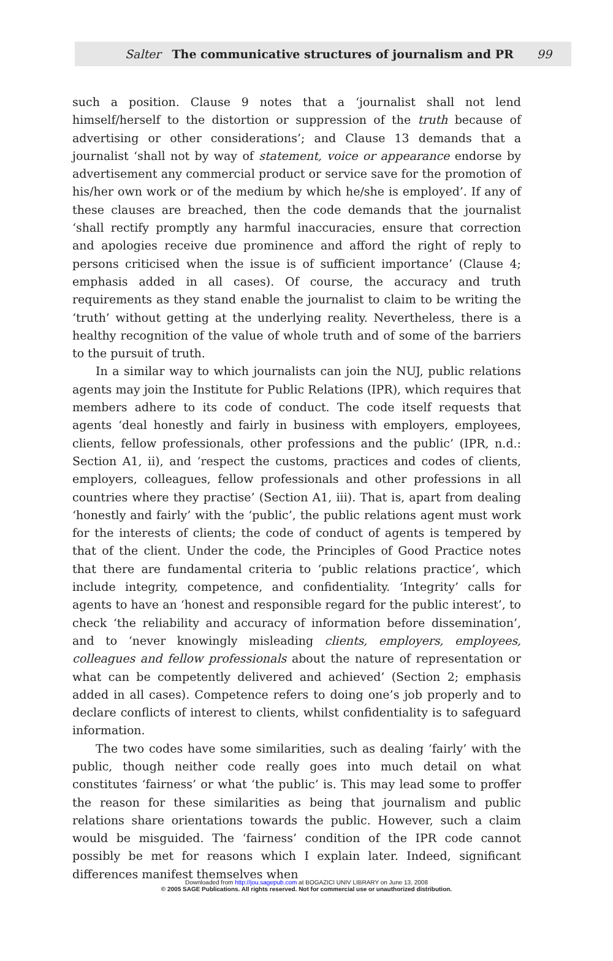Salter The communicative structures of journalism and PR 99
such a position. Clause 9 notes that a ‘journalist shall not lend himself/herself to the distortion or suppression of the truth because of advertising or other considerations’; and Clause 13 demands that a journalist ‘shall not by way of statement, voice or appearance endorse by advertisement any commercial product or service save for the promotion of his/her own work or of the medium by which he/she is employed’. If any of these clauses are breached, then the code demands that the journalist ‘shall rectify promptly any harmful inaccuracies, ensure that correction and apologies receive due prominence and afford the right of reply to persons criticised when the issue is of sufficient importance’ (Clause 4; emphasis added in all cases). Of course, the accuracy and truth requirements as they stand enable the journalist to claim to be writing the ‘truth’ without getting at the underlying reality. Nevertheless, there is a healthy recognition of the value of whole truth and of some of the barriers to the pursuit of truth.
In a similar way to which journalists can join the NUJ, public relations agents may join the Institute for Public Relations (IPR), which requires that members adhere to its code of conduct. The code itself requests that agents ‘deal honestly and fairly in business with employers, employees, clients, fellow professionals, other professions and the public’ (IPR, n.d.: Section A1, ii), and ‘respect the customs, practices and codes of clients, employers, colleagues, fellow professionals and other professions in all countries where they practise’ (Section A1, iii). That is, apart from dealing ‘honestly and fairly’ with the ‘public’, the public relations agent must work for the interests of clients; the code of conduct of agents is tempered by that of the client. Under the code, the Principles of Good Practice notes that there are fundamental criteria to ‘public relations practice’, which include integrity, competence, and confidentiality. ‘Integrity’ calls for agents to have an ‘honest and responsible regard for the public interest’, to check ‘the reliability and accuracy of information before dissemination’, and to ‘never knowingly misleading clients, employers, employees, colleagues and fellow professionals about the nature of representation or what can be competently delivered and achieved’ (Section 2; emphasis added in all cases). Competence refers to doing one’s job properly and to declare conflicts of interest to clients, whilst confidentiality is to safeguard information.
The two codes have some similarities, such as dealing ‘fairly’ with the public, though neither code really goes into much detail on what constitutes ‘fairness’ or what ‘the public’ is. This may lead some to proffer the reason for these similarities as being that journalism and public relations share orientations towards the public. However, such a claim would be misguided. The ‘fairness’ condition of the IPR code cannot possibly be met for reasons which I explain later. Indeed, significant differences manifest themselves when
Downloaded from http://jou.sagepub.com at BOGAZICI UNIV LIBRARY on June 13, 2008
© 2005 SAGE Publications. All rights reserved. Not for commercial use or unauthorized distribution.